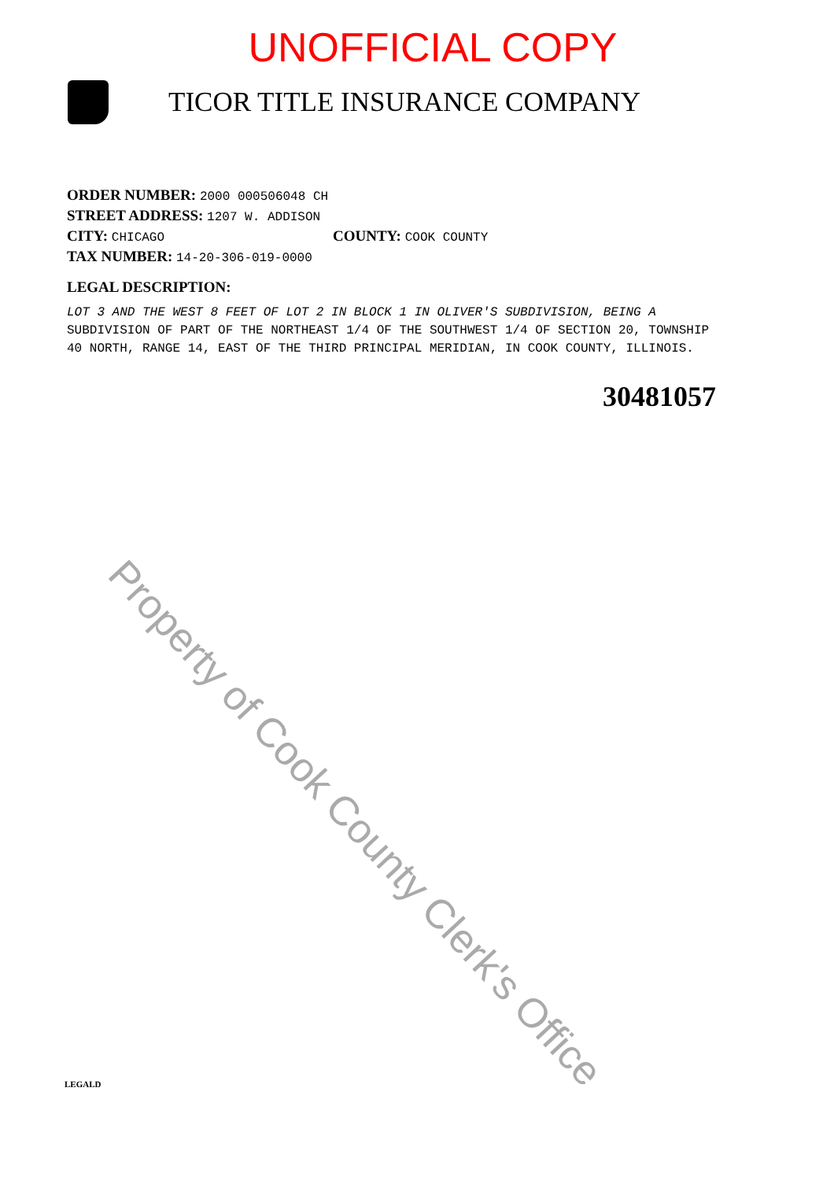UNOFFICIAL COPY
TICOR TITLE INSURANCE COMPANY
ORDER NUMBER: 2000 000506048 CH
STREET ADDRESS: 1207 W. ADDISON
CITY: CHICAGO
COUNTY: COOK COUNTY
TAX NUMBER: 14-20-306-019-0000
LEGAL DESCRIPTION:
LOT 3 AND THE WEST 8 FEET OF LOT 2 IN BLOCK 1 IN OLIVER'S SUBDIVISION, BEING A SUBDIVISION OF PART OF THE NORTHEAST 1/4 OF THE SOUTHWEST 1/4 OF SECTION 20, TOWNSHIP 40 NORTH, RANGE 14, EAST OF THE THIRD PRINCIPAL MERIDIAN, IN COOK COUNTY, ILLINOIS.
30481057
Property of Cook County Clerk's Office
LEGALD